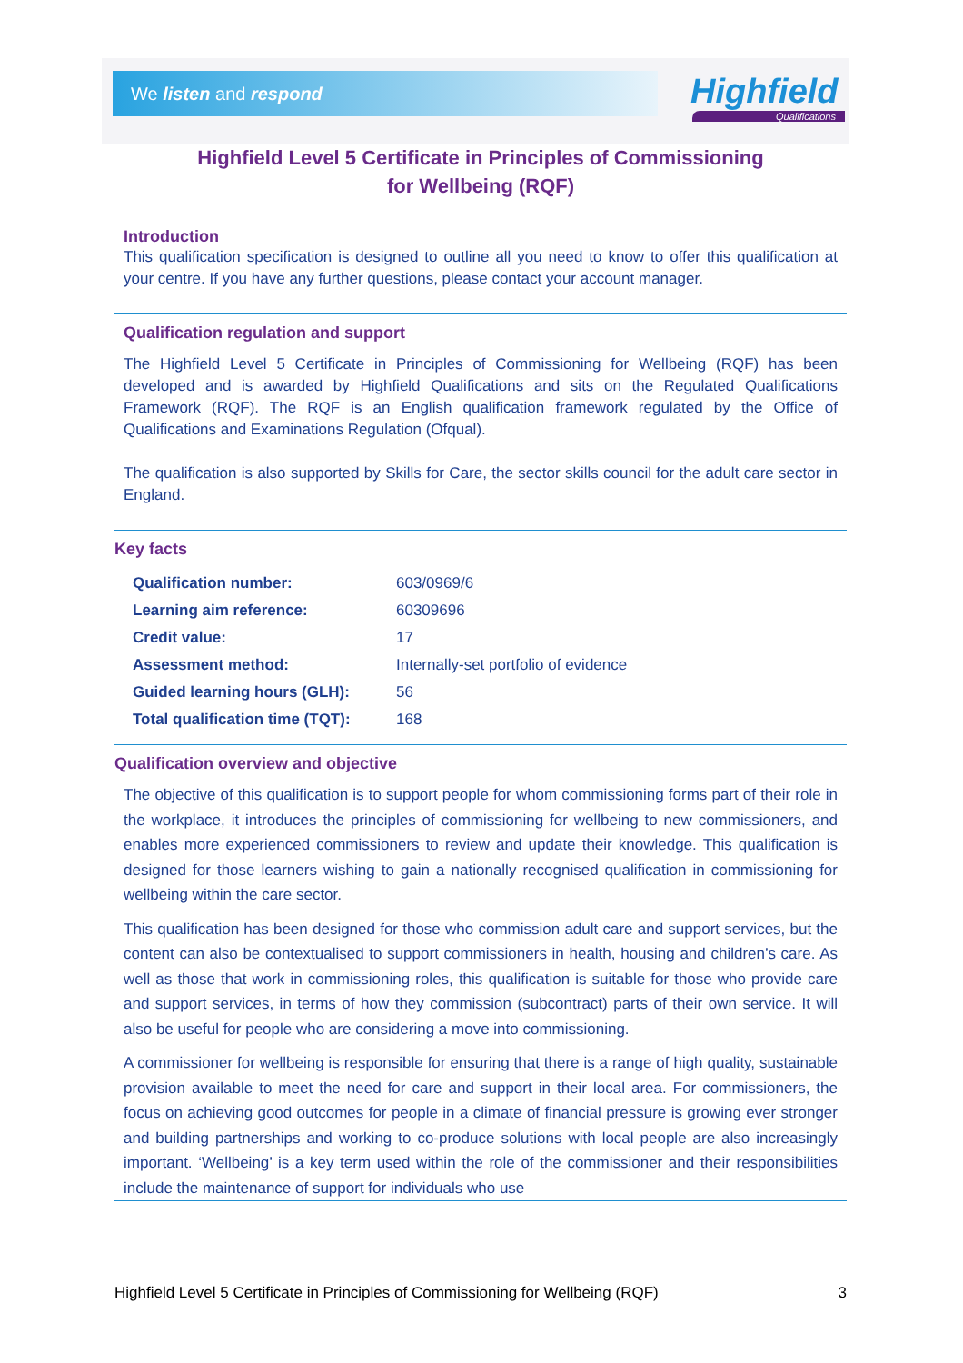We listen and respond
Highfield
Qualifications
Highfield Level 5 Certificate in Principles of Commissioning
for Wellbeing (RQF)
Introduction
This qualification specification is designed to outline all you need to know to offer this qualification at your centre. If you have any further questions, please contact your account manager.
Qualification regulation and support
The Highfield Level 5 Certificate in Principles of Commissioning for Wellbeing (RQF) has been developed and is awarded by Highfield Qualifications and sits on the Regulated Qualifications Framework (RQF). The RQF is an English qualification framework regulated by the Office of Qualifications and Examinations Regulation (Ofqual).
The qualification is also supported by Skills for Care, the sector skills council for the adult care sector in England.
Key facts
| Qualification number: | 603/0969/6 |
| Learning aim reference: | 60309696 |
| Credit value: | 17 |
| Assessment method: | Internally-set portfolio of evidence |
| Guided learning hours (GLH): | 56 |
| Total qualification time (TQT): | 168 |
Qualification overview and objective
The objective of this qualification is to support people for whom commissioning forms part of their role in the workplace, it introduces the principles of commissioning for wellbeing to new commissioners, and enables more experienced commissioners to review and update their knowledge. This qualification is designed for those learners wishing to gain a nationally recognised qualification in commissioning for wellbeing within the care sector.
This qualification has been designed for those who commission adult care and support services, but the content can also be contextualised to support commissioners in health, housing and children’s care. As well as those that work in commissioning roles, this qualification is suitable for those who provide care and support services, in terms of how they commission (subcontract) parts of their own service. It will also be useful for people who are considering a move into commissioning.
A commissioner for wellbeing is responsible for ensuring that there is a range of high quality, sustainable provision available to meet the need for care and support in their local area. For commissioners, the focus on achieving good outcomes for people in a climate of financial pressure is growing ever stronger and building partnerships and working to co-produce solutions with local people are also increasingly important. ‘Wellbeing’ is a key term used within the role of the commissioner and their responsibilities include the maintenance of support for individuals who use
Highfield Level 5 Certificate in Principles of Commissioning for Wellbeing (RQF) 3